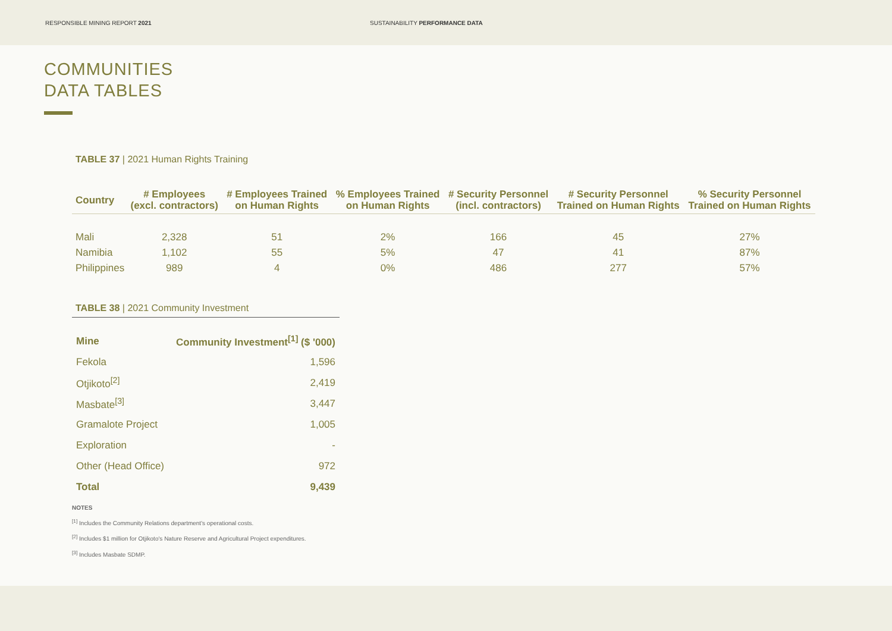RESPONSIBLE MINING REPORT 2021 SUSTAINABILITY PERFORMANCE DATA
COMMUNITIES
DATA TABLES
TABLE 37 | 2021 Human Rights Training
| Country | # Employees (excl. contractors) | # Employees Trained on Human Rights | % Employees Trained on Human Rights | # Security Personnel (incl. contractors) | # Security Personnel Trained on Human Rights | % Security Personnel Trained on Human Rights |
| --- | --- | --- | --- | --- | --- | --- |
| Mali | 2,328 | 51 | 2% | 166 | 45 | 27% |
| Namibia | 1,102 | 55 | 5% | 47 | 41 | 87% |
| Philippines | 989 | 4 | 0% | 486 | 277 | 57% |
TABLE 38 | 2021 Community Investment
| Mine | Community Investment<sup>[1]</sup> ($ '000) |
| --- | --- |
| Fekola | 1,596 |
| Otjikoto<sup>[2]</sup> | 2,419 |
| Masbate<sup>[3]</sup> | 3,447 |
| Gramalote Project | 1,005 |
| Exploration | - |
| Other (Head Office) | 972 |
| Total | 9,439 |
NOTES
<sup>[1]</sup> Includes the Community Relations department's operational costs.
<sup>[2]</sup> Includes $1 million for Otjikoto's Nature Reserve and Agricultural Project expenditures.
<sup>[3]</sup> Includes Masbate SDMP.